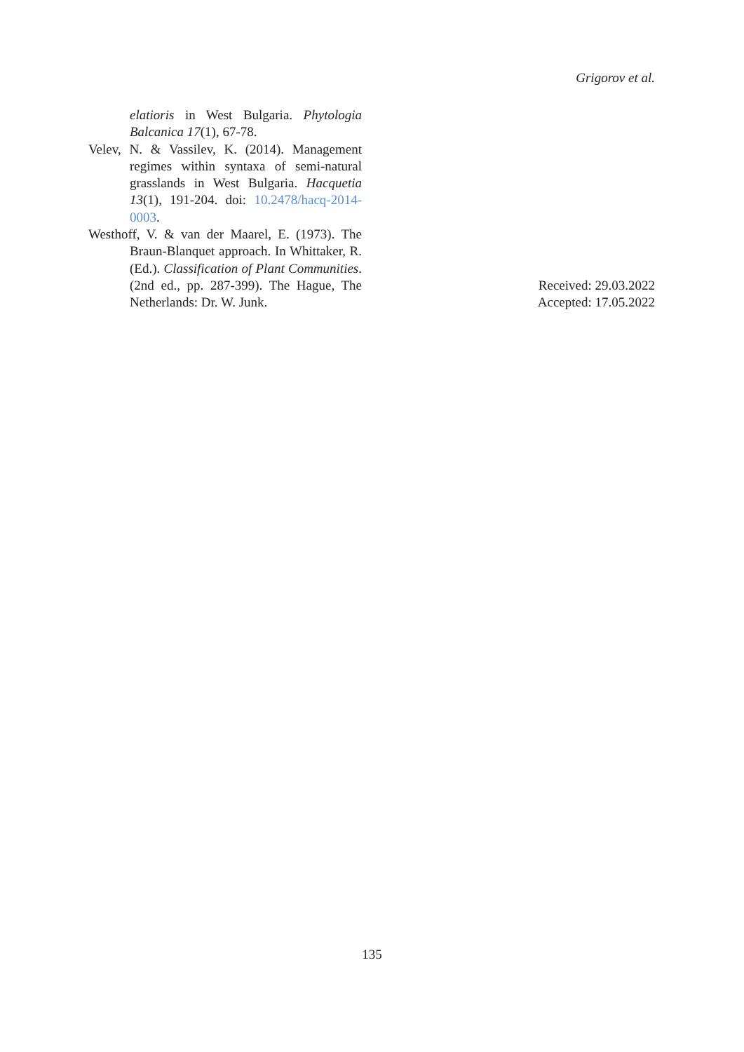Grigorov et al.
elatioris in West Bulgaria. Phytologia Balcanica 17(1), 67-78.
Velev, N. & Vassilev, K. (2014). Management regimes within syntaxa of semi-natural grasslands in West Bulgaria. Hacquetia 13(1), 191-204. doi: 10.2478/hacq-2014-0003.
Westhoff, V. & van der Maarel, E. (1973). The Braun-Blanquet approach. In Whittaker, R. (Ed.). Classification of Plant Communities. (2nd ed., pp. 287-399). The Hague, The Netherlands: Dr. W. Junk.
Received: 29.03.2022
Accepted: 17.05.2022
135